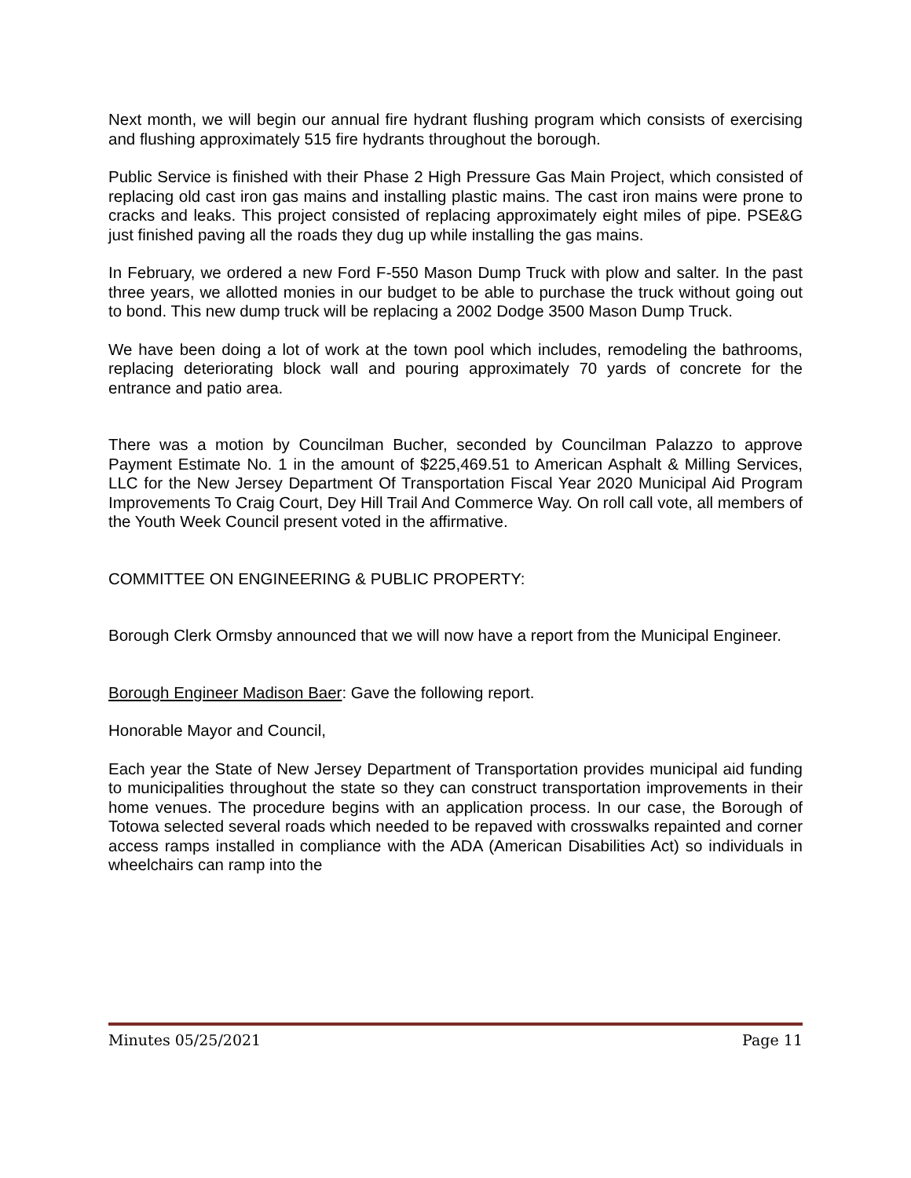Next month, we will begin our annual fire hydrant flushing program which consists of exercising and flushing approximately 515 fire hydrants throughout the borough.
Public Service is finished with their Phase 2 High Pressure Gas Main Project, which consisted of replacing old cast iron gas mains and installing plastic mains. The cast iron mains were prone to cracks and leaks. This project consisted of replacing approximately eight miles of pipe. PSE&G just finished paving all the roads they dug up while installing the gas mains.
In February, we ordered a new Ford F-550 Mason Dump Truck with plow and salter. In the past three years, we allotted monies in our budget to be able to purchase the truck without going out to bond. This new dump truck will be replacing a 2002 Dodge 3500 Mason Dump Truck.
We have been doing a lot of work at the town pool which includes, remodeling the bathrooms, replacing deteriorating block wall and pouring approximately 70 yards of concrete for the entrance and patio area.
There was a motion by Councilman Bucher, seconded by Councilman Palazzo to approve Payment Estimate No. 1 in the amount of $225,469.51 to American Asphalt & Milling Services, LLC for the New Jersey Department Of Transportation Fiscal Year 2020 Municipal Aid Program Improvements To Craig Court, Dey Hill Trail And Commerce Way. On roll call vote, all members of the Youth Week Council present voted in the affirmative.
COMMITTEE ON ENGINEERING & PUBLIC PROPERTY:
Borough Clerk Ormsby announced that we will now have a report from the Municipal Engineer.
Borough Engineer Madison Baer: Gave the following report.
Honorable Mayor and Council,
Each year the State of New Jersey Department of Transportation provides municipal aid funding to municipalities throughout the state so they can construct transportation improvements in their home venues. The procedure begins with an application process. In our case, the Borough of Totowa selected several roads which needed to be repaved with crosswalks repainted and corner access ramps installed in compliance with the ADA (American Disabilities Act) so individuals in wheelchairs can ramp into the
Minutes 05/25/2021 Page 11